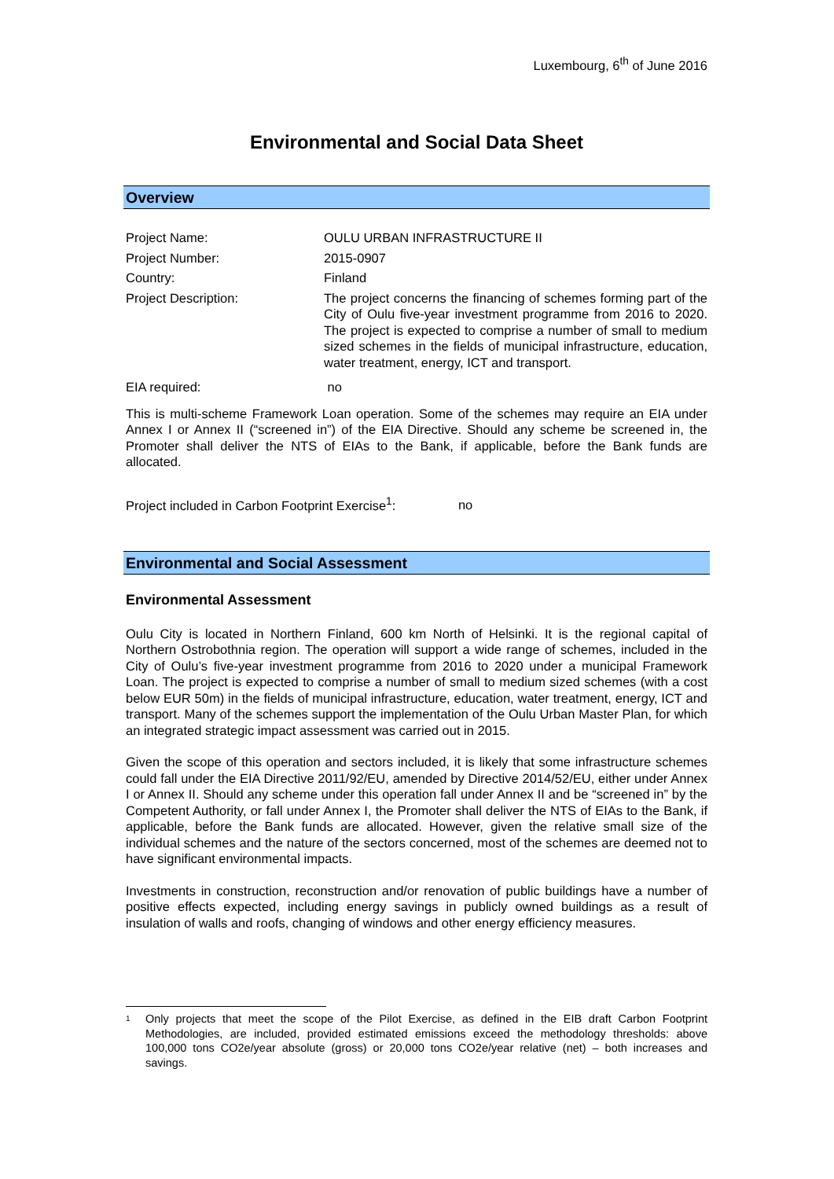Luxembourg, 6<sup>th</sup> of June 2016
Environmental and Social Data Sheet
Overview
| Project Name: | OULU URBAN INFRASTRUCTURE II |
| Project Number: | 2015-0907 |
| Country: | Finland |
| Project Description: | The project concerns the financing of schemes forming part of the City of Oulu five-year investment programme from 2016 to 2020. The project is expected to comprise a number of small to medium sized schemes in the fields of municipal infrastructure, education, water treatment, energy, ICT and transport. |
| EIA required: | no |
This is multi-scheme Framework Loan operation. Some of the schemes may require an EIA under Annex I or Annex II (“screened in”) of the EIA Directive. Should any scheme be screened in, the Promoter shall deliver the NTS of EIAs to the Bank, if applicable, before the Bank funds are allocated.
Project included in Carbon Footprint Exercise<sup>1</sup>: no
Environmental and Social Assessment
Environmental Assessment
Oulu City is located in Northern Finland, 600 km North of Helsinki. It is the regional capital of Northern Ostrobothnia region. The operation will support a wide range of schemes, included in the City of Oulu’s five-year investment programme from 2016 to 2020 under a municipal Framework Loan. The project is expected to comprise a number of small to medium sized schemes (with a cost below EUR 50m) in the fields of municipal infrastructure, education, water treatment, energy, ICT and transport. Many of the schemes support the implementation of the Oulu Urban Master Plan, for which an integrated strategic impact assessment was carried out in 2015.
Given the scope of this operation and sectors included, it is likely that some infrastructure schemes could fall under the EIA Directive 2011/92/EU, amended by Directive 2014/52/EU, either under Annex I or Annex II. Should any scheme under this operation fall under Annex II and be “screened in” by the Competent Authority, or fall under Annex I, the Promoter shall deliver the NTS of EIAs to the Bank, if applicable, before the Bank funds are allocated. However, given the relative small size of the individual schemes and the nature of the sectors concerned, most of the schemes are deemed not to have significant environmental impacts.
Investments in construction, reconstruction and/or renovation of public buildings have a number of positive effects expected, including energy savings in publicly owned buildings as a result of insulation of walls and roofs, changing of windows and other energy efficiency measures.
1 Only projects that meet the scope of the Pilot Exercise, as defined in the EIB draft Carbon Footprint Methodologies, are included, provided estimated emissions exceed the methodology thresholds: above 100,000 tons CO2e/year absolute (gross) or 20,000 tons CO2e/year relative (net) – both increases and savings.